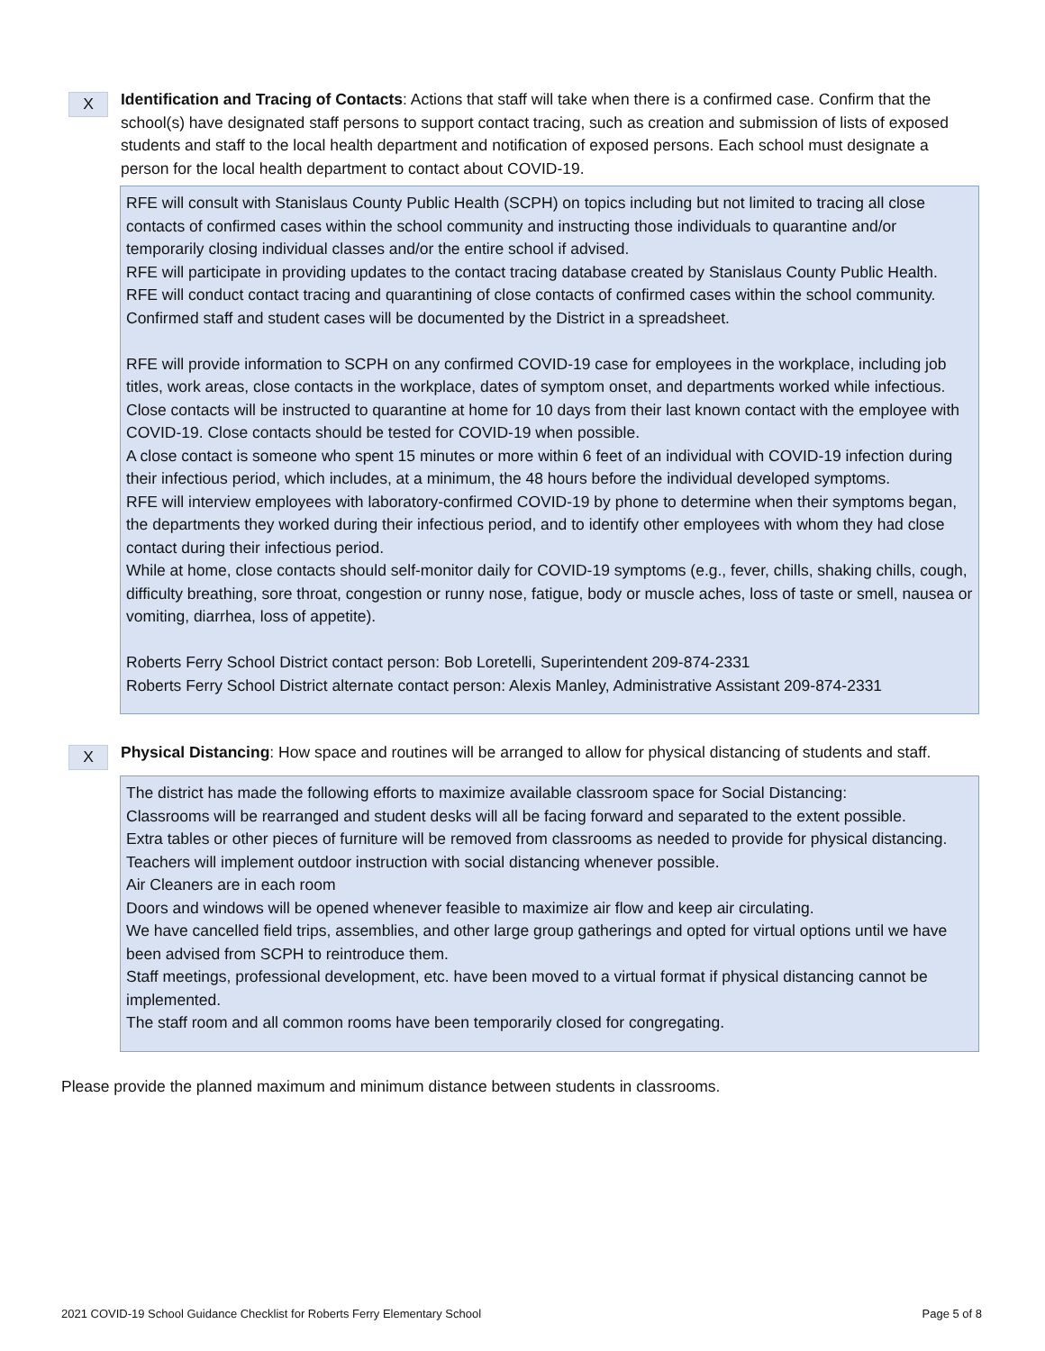X
Identification and Tracing of Contacts: Actions that staff will take when there is a confirmed case. Confirm that the school(s) have designated staff persons to support contact tracing, such as creation and submission of lists of exposed students and staff to the local health department and notification of exposed persons. Each school must designate a person for the local health department to contact about COVID-19.
RFE will consult with Stanislaus County Public Health (SCPH) on topics including but not limited to tracing all close contacts of confirmed cases within the school community and instructing those individuals to quarantine and/or temporarily closing individual classes and/or the entire school if advised.
RFE will participate in providing updates to the contact tracing database created by Stanislaus County Public Health.
RFE will conduct contact tracing and quarantining of close contacts of confirmed cases within the school community.
Confirmed staff and student cases will be documented by the District in a spreadsheet.
RFE will provide information to SCPH on any confirmed COVID-19 case for employees in the workplace, including job titles, work areas, close contacts in the workplace, dates of symptom onset, and departments worked while infectious.
Close contacts will be instructed to quarantine at home for 10 days from their last known contact with the employee with COVID-19. Close contacts should be tested for COVID-19 when possible.
A close contact is someone who spent 15 minutes or more within 6 feet of an individual with COVID-19 infection during their infectious period, which includes, at a minimum, the 48 hours before the individual developed symptoms.
RFE will interview employees with laboratory-confirmed COVID-19 by phone to determine when their symptoms began, the departments they worked during their infectious period, and to identify other employees with whom they had close contact during their infectious period.
While at home, close contacts should self-monitor daily for COVID-19 symptoms (e.g., fever, chills, shaking chills, cough, difficulty breathing, sore throat, congestion or runny nose, fatigue, body or muscle aches, loss of taste or smell, nausea or vomiting, diarrhea, loss of appetite).
Roberts Ferry School District contact person: Bob Loretelli, Superintendent 209-874-2331
Roberts Ferry School District alternate contact person: Alexis Manley, Administrative Assistant 209-874-2331
X
Physical Distancing: How space and routines will be arranged to allow for physical distancing of students and staff.
The district has made the following efforts to maximize available classroom space for Social Distancing:
Classrooms will be rearranged and student desks will all be facing forward and separated to the extent possible.
Extra tables or other pieces of furniture will be removed from classrooms as needed to provide for physical distancing.
Teachers will implement outdoor instruction with social distancing whenever possible.
Air Cleaners are in each room
Doors and windows will be opened whenever feasible to maximize air flow and keep air circulating.
We have cancelled field trips, assemblies, and other large group gatherings and opted for virtual options until we have been advised from SCPH to reintroduce them.
Staff meetings, professional development, etc. have been moved to a virtual format if physical distancing cannot be implemented.
The staff room and all common rooms have been temporarily closed for congregating.
Please provide the planned maximum and minimum distance between students in classrooms.
2021 COVID-19 School Guidance Checklist for Roberts Ferry Elementary School Page 5 of 8